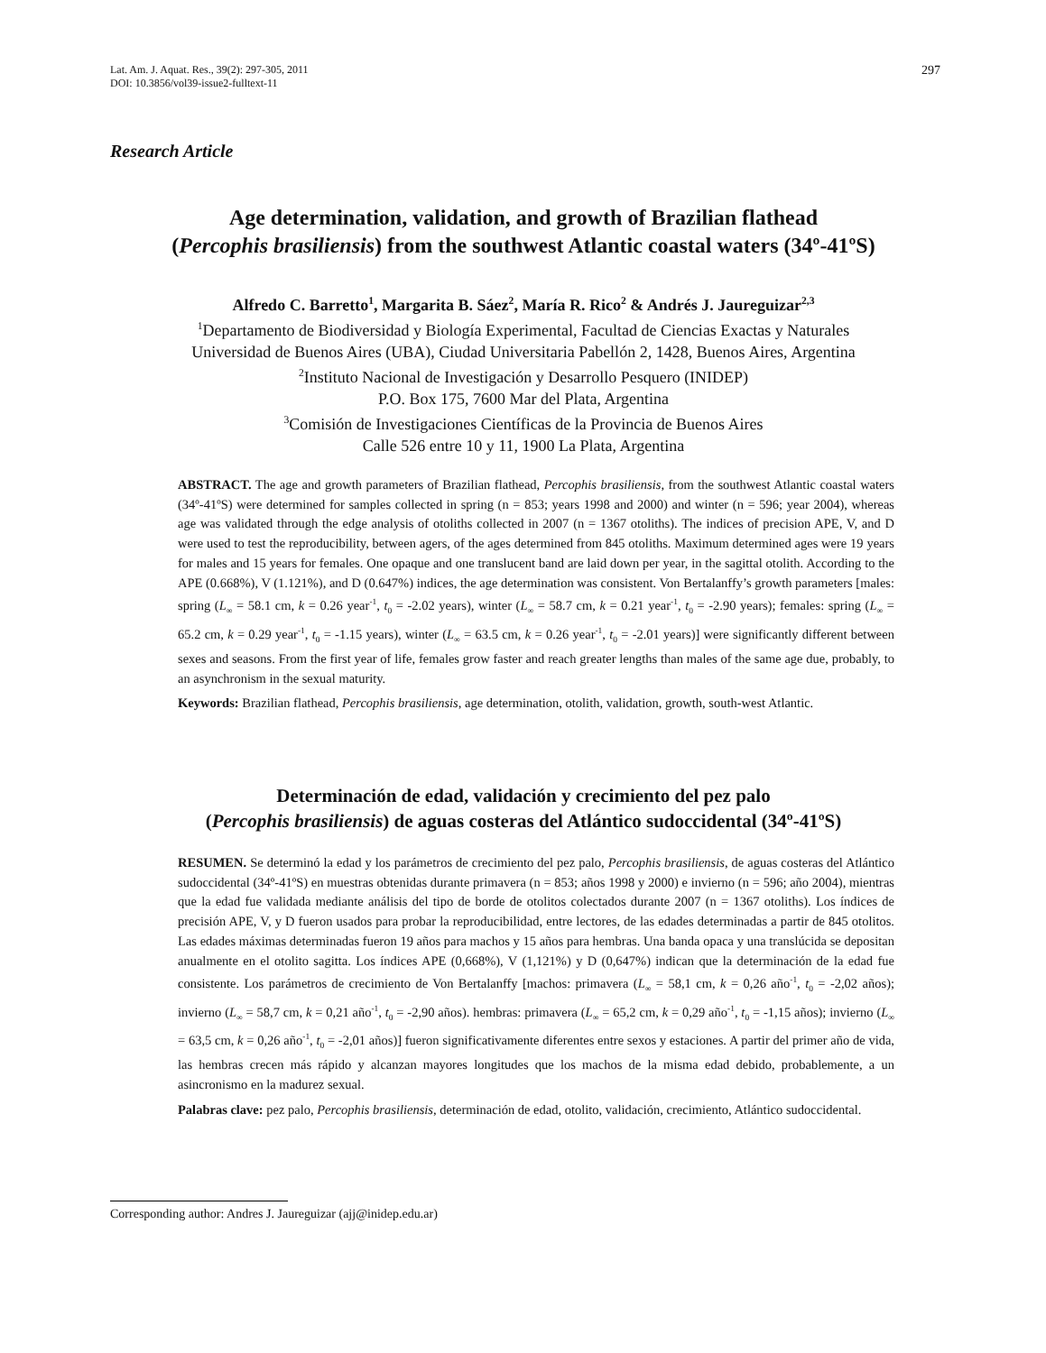Lat. Am. J. Aquat. Res., 39(2): 297-305, 2011
DOI: 10.3856/vol39-issue2-fulltext-11
297
Research Article
Age determination, validation, and growth of Brazilian flathead
(Percophis brasiliensis) from the southwest Atlantic coastal waters (34º-41ºS)
Alfredo C. Barretto<sup>1</sup>, Margarita B. Sáez<sup>2</sup>, María R. Rico<sup>2</sup> & Andrés J. Jaureguizar<sup>2,3</sup>
<sup>1</sup> Departamento de Biodiversidad y Biología Experimental, Facultad de Ciencias Exactas y Naturales
Universidad de Buenos Aires (UBA), Ciudad Universitaria Pabellón 2, 1428, Buenos Aires, Argentina
<sup>2</sup> Instituto Nacional de Investigación y Desarrollo Pesquero (INIDEP)
P.O. Box 175, 7600 Mar del Plata, Argentina
<sup>3</sup> Comisión de Investigaciones Científicas de la Provincia de Buenos Aires
Calle 526 entre 10 y 11, 1900 La Plata, Argentina
ABSTRACT. The age and growth parameters of Brazilian flathead, Percophis brasiliensis, from the southwest Atlantic coastal waters (34º-41ºS) were determined for samples collected in spring (n = 853; years 1998 and 2000) and winter (n = 596; year 2004), whereas age was validated through the edge analysis of otoliths collected in 2007 (n = 1367 otoliths). The indices of precision APE, V, and D were used to test the reproducibility, between agers, of the ages determined from 845 otoliths. Maximum determined ages were 19 years for males and 15 years for females. One opaque and one translucent band are laid down per year, in the sagittal otolith. According to the APE (0.668%), V (1.121%), and D (0.647%) indices, the age determination was consistent. Von Bertalanffy’s growth parameters [males: spring (L<sub>∞</sub> = 58.1 cm, k = 0.26 year<sup>-1</sup>, t<sub>0</sub> = -2.02 years), winter (L<sub>∞</sub> = 58.7 cm, k = 0.21 year<sup>-1</sup>, t<sub>0</sub> = -2.90 years); females: spring (L<sub>∞</sub> = 65.2 cm, k = 0.29 year<sup>-1</sup>, t<sub>0</sub> = -1.15 years), winter (L<sub>∞</sub> = 63.5 cm, k = 0.26 year<sup>-1</sup>, t<sub>0</sub> = -2.01 years)] were significantly different between sexes and seasons. From the first year of life, females grow faster and reach greater lengths than males of the same age due, probably, to an asynchronism in the sexual maturity.
Keywords: Brazilian flathead, Percophis brasiliensis, age determination, otolith, validation, growth, south-west Atlantic.
Determinación de edad, validación y crecimiento del pez palo
(Percophis brasiliensis) de aguas costeras del Atlántico sudoccidental (34º-41ºS)
RESUMEN. Se determinó la edad y los parámetros de crecimiento del pez palo, Percophis brasiliensis, de aguas costeras del Atlántico sudoccidental (34º-41ºS) en muestras obtenidas durante primavera (n = 853; años 1998 y 2000) e invierno (n = 596; año 2004), mientras que la edad fue validada mediante análisis del tipo de borde de otolitos colectados durante 2007 (n = 1367 otoliths). Los índices de precisión APE, V, y D fueron usados para probar la reproducibilidad, entre lectores, de las edades determinadas a partir de 845 otolitos. Las edades máximas determinadas fueron 19 años para machos y 15 años para hembras. Una banda opaca y una translúcida se depositan anualmente en el otolito sagitta. Los índices APE (0,668%), V (1,121%) y D (0,647%) indican que la determinación de la edad fue consistente. Los parámetros de crecimiento de Von Bertalanffy [machos: primavera (L<sub>∞</sub> = 58,1 cm, k = 0,26 año<sup>-1</sup>, t<sub>0</sub> = -2,02 años); invierno (L<sub>∞</sub> = 58,7 cm, k = 0,21 año<sup>-1</sup>, t<sub>0</sub> = -2,90 años). hembras: primavera (L<sub>∞</sub> = 65,2 cm, k = 0,29 año<sup>-1</sup>, t<sub>0</sub> = -1,15 años); invierno (L<sub>∞</sub> = 63,5 cm, k = 0,26 año<sup>-1</sup>, t<sub>0</sub> = -2,01 años)] fueron significativamente diferentes entre sexos y estaciones. A partir del primer año de vida, las hembras crecen más rápido y alcanzan mayores longitudes que los machos de la misma edad debido, probablemente, a un asincronismo en la madurez sexual.
Palabras clave: pez palo, Percophis brasiliensis, determinación de edad, otolito, validación, crecimiento, Atlántico sudoccidental.
Corresponding author: Andres J. Jaureguizar (ajj@inidep.edu.ar)